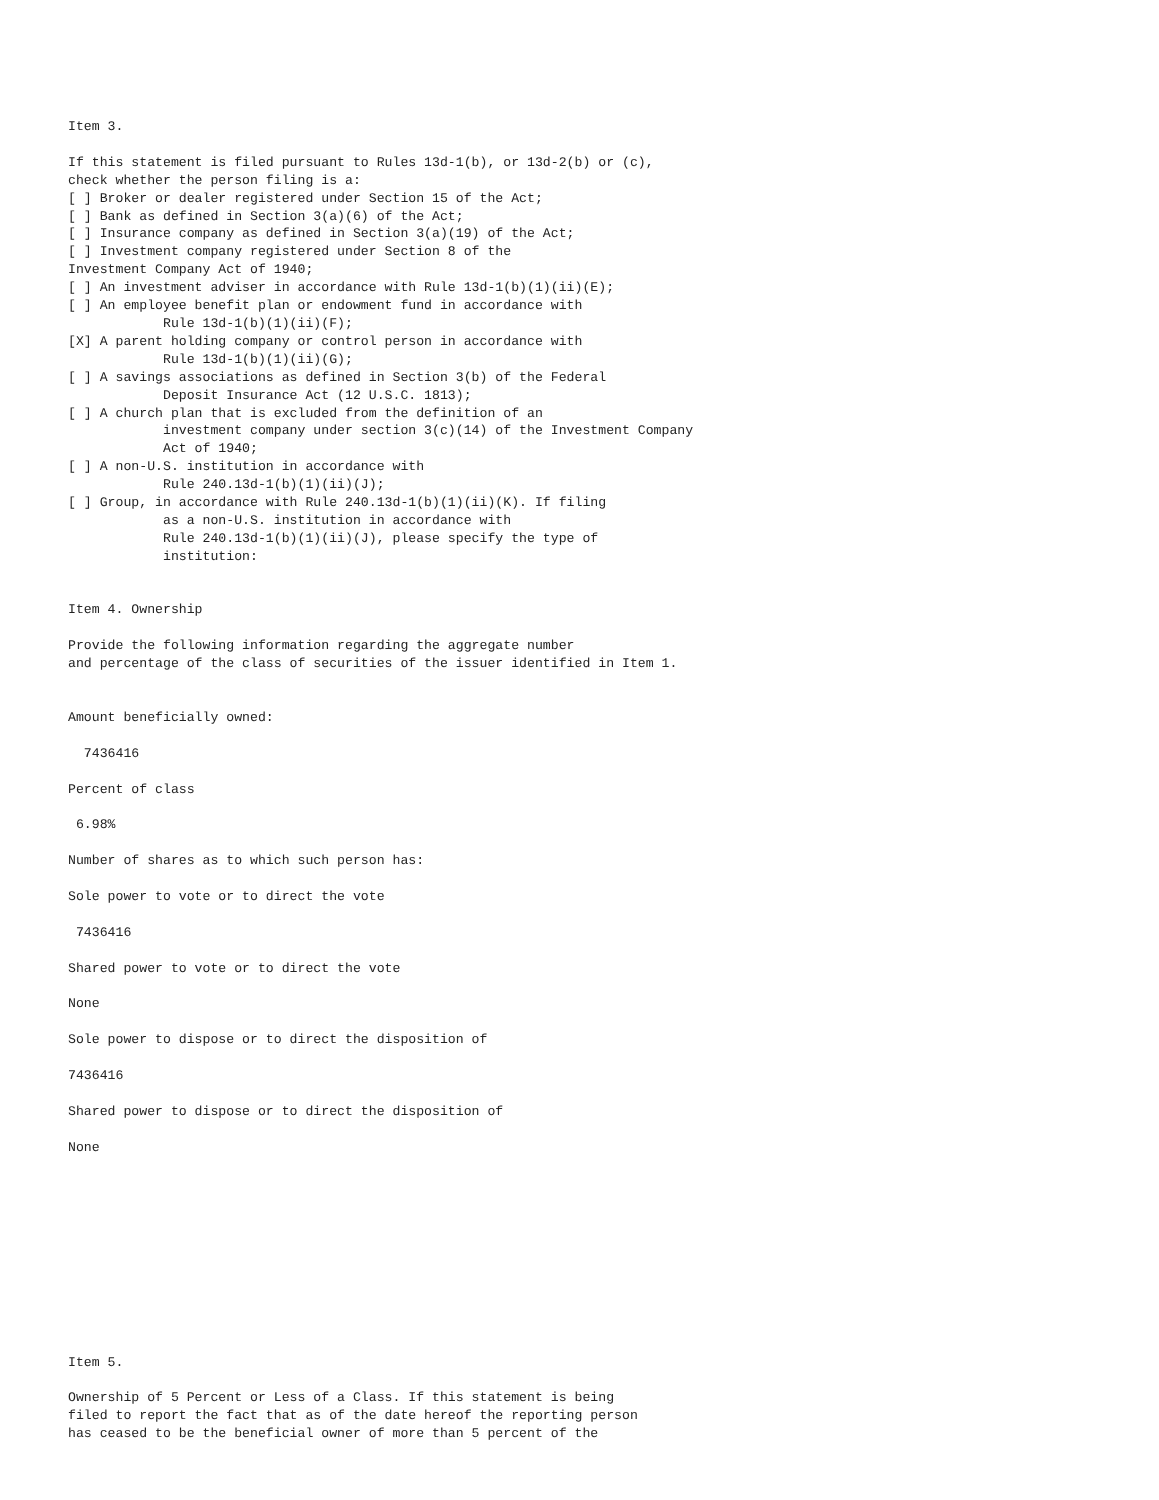Item 3.

If this statement is filed pursuant to Rules 13d-1(b), or 13d-2(b) or (c),
check whether the person filing is a:
[ ] Broker or dealer registered under Section 15 of the Act;
[ ] Bank as defined in Section 3(a)(6) of the Act;
[ ] Insurance company as defined in Section 3(a)(19) of the Act;
[ ] Investment company registered under Section 8 of the
Investment Company Act of 1940;
[ ] An investment adviser in accordance with Rule 13d-1(b)(1)(ii)(E);
[ ] An employee benefit plan or endowment fund in accordance with
            Rule 13d-1(b)(1)(ii)(F);
[X] A parent holding company or control person in accordance with
            Rule 13d-1(b)(1)(ii)(G);
[ ] A savings associations as defined in Section 3(b) of the Federal
            Deposit Insurance Act (12 U.S.C. 1813);
[ ] A church plan that is excluded from the definition of an
            investment company under section 3(c)(14) of the Investment Company
            Act of 1940;
[ ] A non-U.S. institution in accordance with
            Rule 240.13d-1(b)(1)(ii)(J);
[ ] Group, in accordance with Rule 240.13d-1(b)(1)(ii)(K). If filing
            as a non-U.S. institution in accordance with
            Rule 240.13d-1(b)(1)(ii)(J), please specify the type of
            institution:


Item 4. Ownership

Provide the following information regarding the aggregate number
and percentage of the class of securities of the issuer identified in Item 1.


Amount beneficially owned:

  7436416

Percent of class

 6.98%

Number of shares as to which such person has:

Sole power to vote or to direct the vote

 7436416

Shared power to vote or to direct the vote

None

Sole power to dispose or to direct the disposition of

7436416

Shared power to dispose or to direct the disposition of

None











Item 5.

Ownership of 5 Percent or Less of a Class. If this statement is being
filed to report the fact that as of the date hereof the reporting person
has ceased to be the beneficial owner of more than 5 percent of the